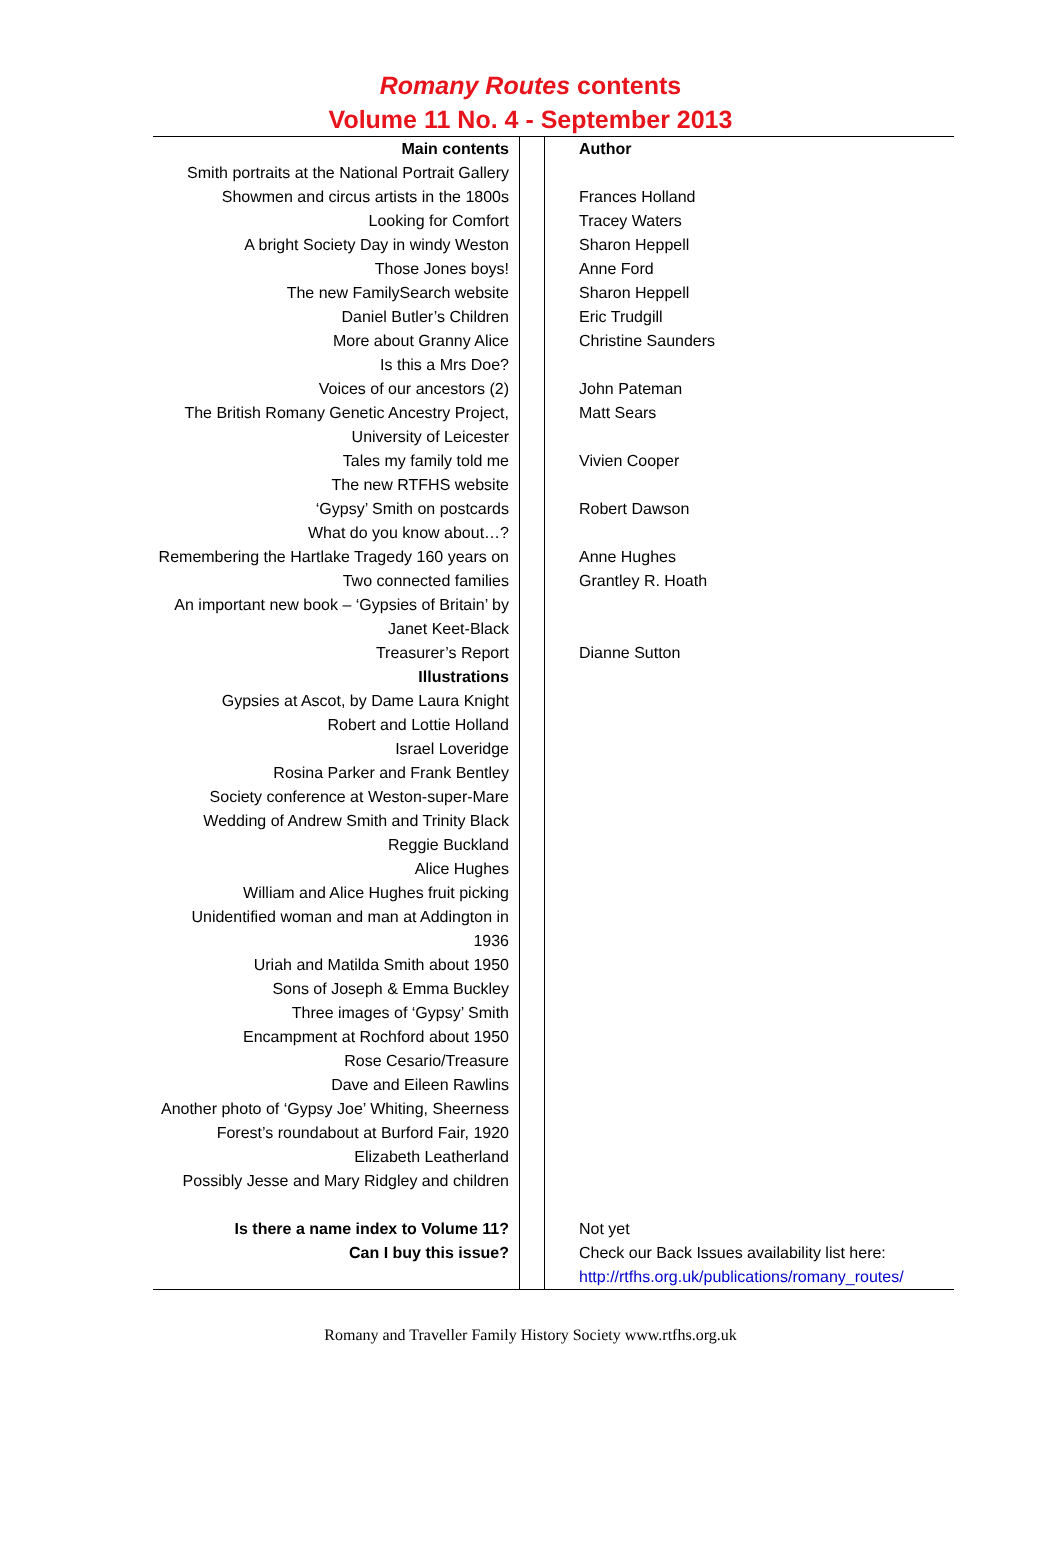Romany Routes contents
Volume 11 No. 4 - September 2013
| Main contents | | Author |
| Smith portraits at the National Portrait Gallery | | |
| Showmen and circus artists in the 1800s | | Frances Holland |
| Looking for Comfort | | Tracey Waters |
| A bright Society Day in windy Weston | | Sharon Heppell |
| Those Jones boys! | | Anne Ford |
| The new FamilySearch website | | Sharon Heppell |
| Daniel Butler’s Children | | Eric Trudgill |
| More about Granny Alice | | Christine Saunders |
| Is this a Mrs Doe? | | |
| Voices of our ancestors (2) | | John Pateman |
| The British Romany Genetic Ancestry Project, University of Leicester | | Matt Sears |
| Tales my family told me | | Vivien Cooper |
| The new RTFHS website | | |
| ‘Gypsy’ Smith on postcards | | Robert Dawson |
| What do you know about…? | | |
| Remembering the Hartlake Tragedy 160 years on | | Anne Hughes |
| Two connected families | | Grantley R. Hoath |
| An important new book – ‘Gypsies of Britain’ by Janet Keet-Black | | |
| Treasurer’s Report | | Dianne Sutton |
| Illustrations | | |
| Gypsies at Ascot, by Dame Laura Knight Robert and Lottie Holland Israel Loveridge Rosina Parker and Frank Bentley Society conference at Weston-super-Mare Wedding of Andrew Smith and Trinity Black Reggie Buckland Alice Hughes William and Alice Hughes fruit picking Unidentified woman and man at Addington in 1936 Uriah and Matilda Smith about 1950 Sons of Joseph & Emma Buckley Three images of ‘Gypsy’ Smith Encampment at Rochford about 1950 Rose Cesario/Treasure Dave and Eileen Rawlins Another photo of ‘Gypsy Joe’ Whiting, Sheerness Forest’s roundabout at Burford Fair, 1920 Elizabeth Leatherland Possibly Jesse and Mary Ridgley and children | | |
| Is there a name index to Volume 11? | | Not yet |
| Can I buy this issue? | | Check our Back Issues availability list here: http://rtfhs.org.uk/publications/romany_routes/ |
Romany and Traveller Family History Society www.rtfhs.org.uk